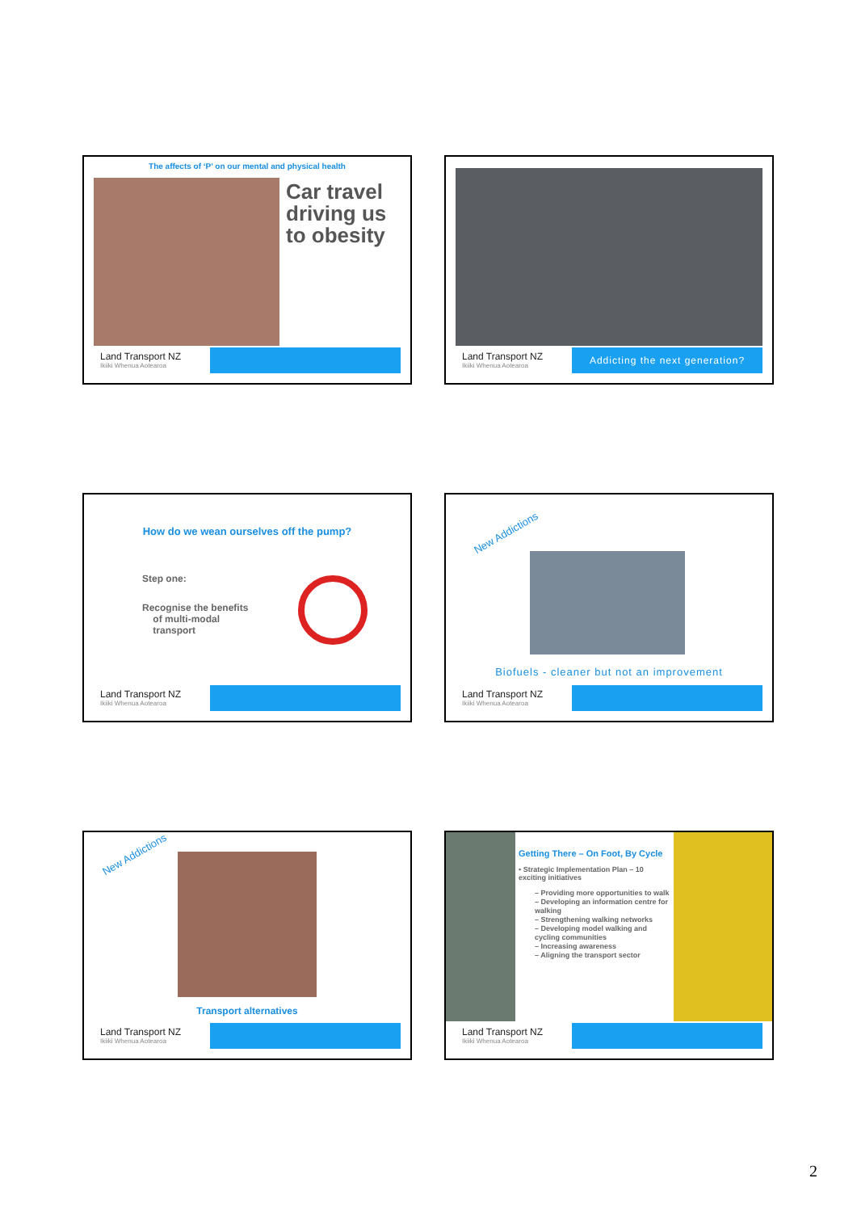The affects of ‘P’ on our mental and physical health
Car travel driving us to obesity
Land Transport NZ
Ikiiki Whenua Aotearoa
Land Transport NZ
Ikiiki Whenua Aotearoa
Addicting the next generation?
How do we wean ourselves off the pump?
Step one:
Recognise the benefits
of multi-modal
transport
Land Transport NZ
Ikiiki Whenua Aotearoa
New Addictions
Biofuels - cleaner but not an improvement
Land Transport NZ
Ikiiki Whenua Aotearoa
New Addictions
Transport alternatives
Land Transport NZ
Ikiiki Whenua Aotearoa
Getting There – On Foot, By Cycle
• Strategic Implementation Plan – 10 exciting initiatives
– Providing more opportunities to walk
– Developing an information centre for walking
– Strengthening walking networks
– Developing model walking and cycling communities
– Increasing awareness
– Aligning the transport sector
Land Transport NZ
Ikiiki Whenua Aotearoa
2